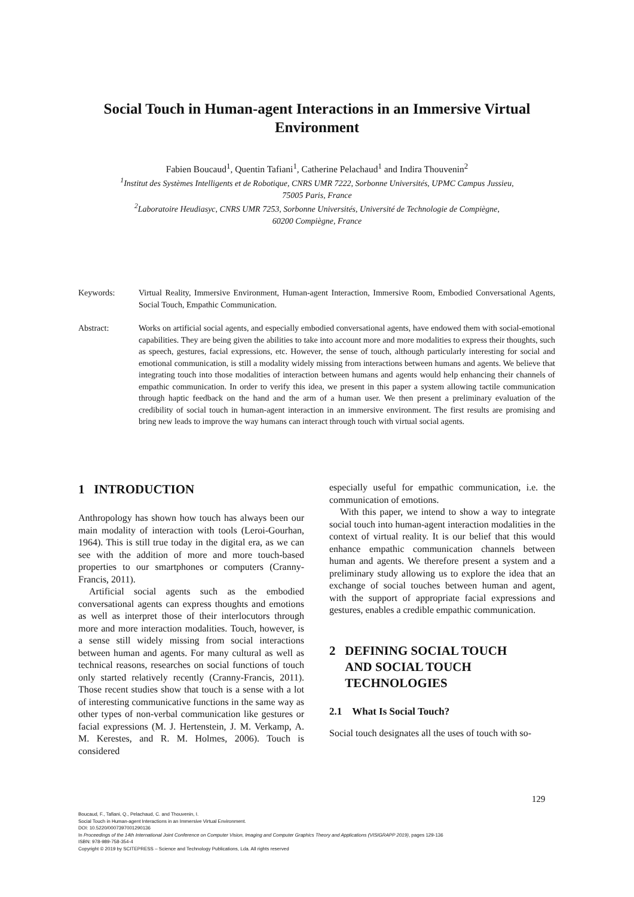Social Touch in Human-agent Interactions in an Immersive Virtual Environment
Fabien Boucaud<sup>1</sup>, Quentin Tafiani<sup>1</sup>, Catherine Pelachaud<sup>1</sup> and Indira Thouvenin<sup>2</sup>
<sup>1</sup> Institut des Systèmes Intelligents et de Robotique, CNRS UMR 7222, Sorbonne Universités, UPMC Campus Jussieu,
75005 Paris, France
<sup>2</sup> Laboratoire Heudiasyc, CNRS UMR 7253, Sorbonne Universités, Université de Technologie de Compiègne,
60200 Compiègne, France
Keywords: Virtual Reality, Immersive Environment, Human-agent Interaction, Immersive Room, Embodied Conversational Agents, Social Touch, Empathic Communication.
Abstract: Works on artificial social agents, and especially embodied conversational agents, have endowed them with social-emotional capabilities. They are being given the abilities to take into account more and more modalities to express their thoughts, such as speech, gestures, facial expressions, etc. However, the sense of touch, although particularly interesting for social and emotional communication, is still a modality widely missing from interactions between humans and agents. We believe that integrating touch into those modalities of interaction between humans and agents would help enhancing their channels of empathic communication. In order to verify this idea, we present in this paper a system allowing tactile communication through haptic feedback on the hand and the arm of a human user. We then present a preliminary evaluation of the credibility of social touch in human-agent interaction in an immersive environment. The first results are promising and bring new leads to improve the way humans can interact through touch with virtual social agents.
1 INTRODUCTION
Anthropology has shown how touch has always been our main modality of interaction with tools (Leroi-Gourhan, 1964). This is still true today in the digital era, as we can see with the addition of more and more touch-based properties to our smartphones or computers (Cranny-Francis, 2011).
Artificial social agents such as the embodied conversational agents can express thoughts and emotions as well as interpret those of their interlocutors through more and more interaction modalities. Touch, however, is a sense still widely missing from social interactions between human and agents. For many cultural as well as technical reasons, researches on social functions of touch only started relatively recently (Cranny-Francis, 2011). Those recent studies show that touch is a sense with a lot of interesting communicative functions in the same way as other types of non-verbal communication like gestures or facial expressions (M. J. Hertenstein, J. M. Verkamp, A. M. Kerestes, and R. M. Holmes, 2006). Touch is considered
especially useful for empathic communication, i.e. the communication of emotions.
With this paper, we intend to show a way to integrate social touch into human-agent interaction modalities in the context of virtual reality. It is our belief that this would enhance empathic communication channels between human and agents. We therefore present a system and a preliminary study allowing us to explore the idea that an exchange of social touches between human and agent, with the support of appropriate facial expressions and gestures, enables a credible empathic communication.
2 DEFINING SOCIAL TOUCH
AND SOCIAL TOUCH
TECHNOLOGIES
2.1 What Is Social Touch?
Social touch designates all the uses of touch with so-
129
Boucaud, F., Tafiani, Q., Pelachaud, C. and Thouvenin, I.
Social Touch in Human-agent Interactions in an Immersive Virtual Environment.
DOI: 10.5220/0007397001290136
In Proceedings of the 14th International Joint Conference on Computer Vision, Imaging and Computer Graphics Theory and Applications (VISIGRAPP 2019), pages 129-136
ISBN: 978-989-758-354-4
Copyright © 2019 by SCITEPRESS – Science and Technology Publications, Lda. All rights reserved